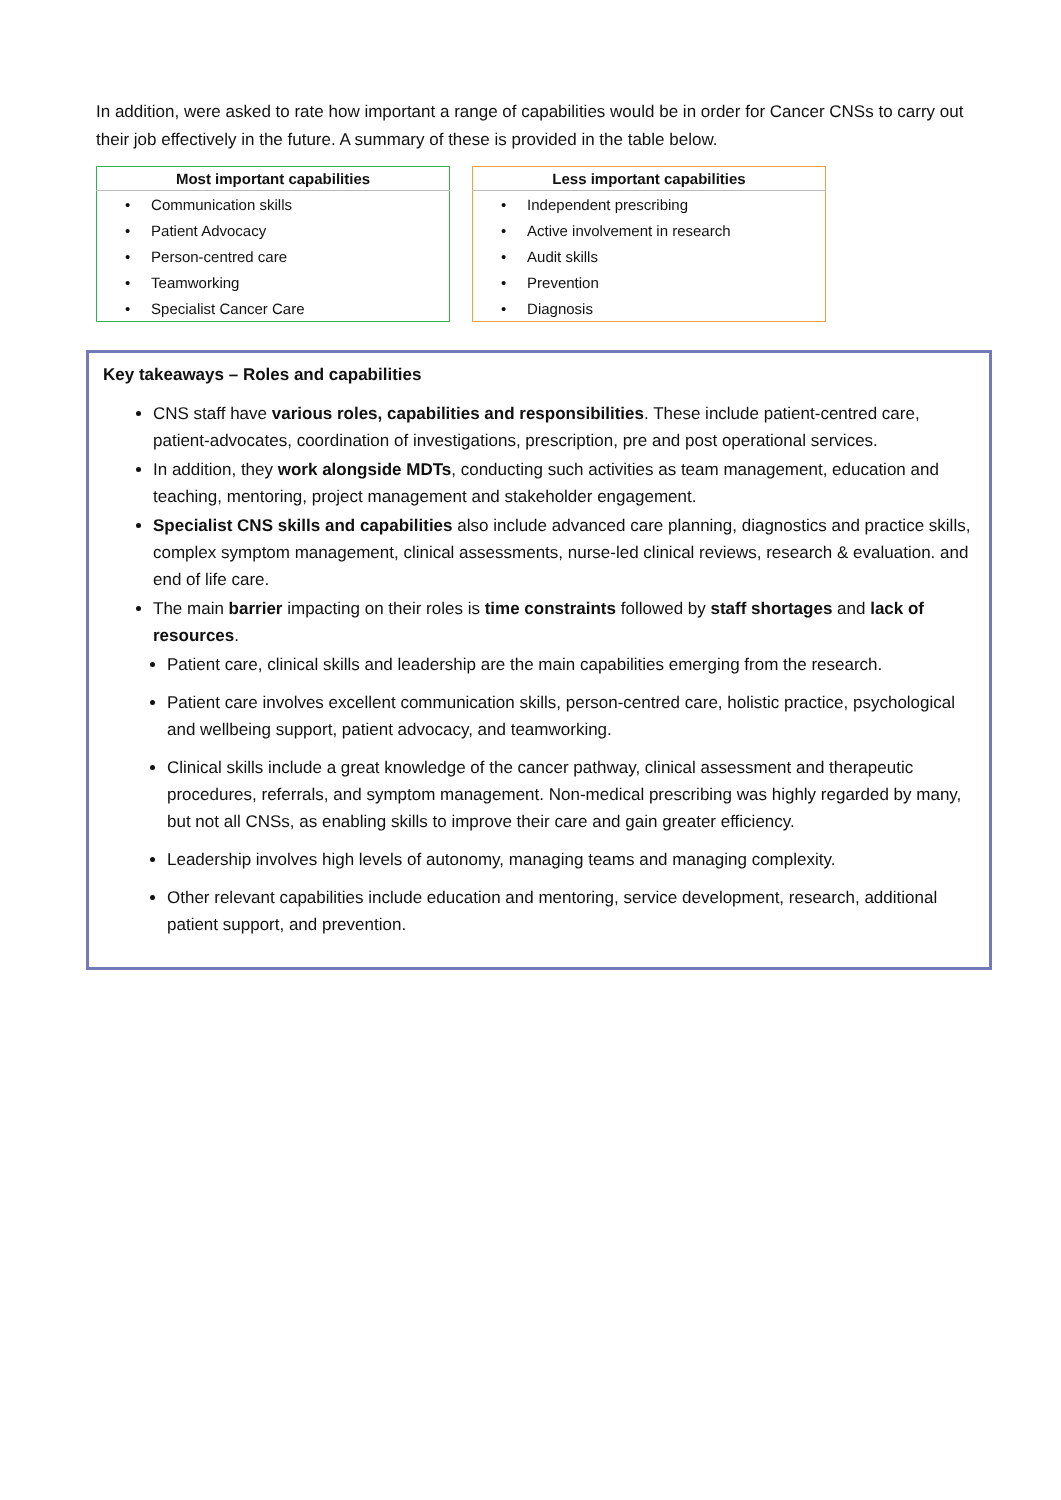In addition, were asked to rate how important a range of capabilities would be in order for Cancer CNSs to carry out their job effectively in the future. A summary of these is provided in the table below.
| Most important capabilities |
| --- |
| • Communication skills |
| • Patient Advocacy |
| • Person-centred care |
| • Teamworking |
| • Specialist Cancer Care |
| Less important capabilities |
| --- |
| • Independent prescribing |
| • Active involvement in research |
| • Audit skills |
| • Prevention |
| • Diagnosis |
Key takeaways – Roles and capabilities
CNS staff have various roles, capabilities and responsibilities. These include patient-centred care, patient-advocates, coordination of investigations, prescription, pre and post operational services.
In addition, they work alongside MDTs, conducting such activities as team management, education and teaching, mentoring, project management and stakeholder engagement.
Specialist CNS skills and capabilities also include advanced care planning, diagnostics and practice skills, complex symptom management, clinical assessments, nurse-led clinical reviews, research & evaluation. and end of life care.
The main barrier impacting on their roles is time constraints followed by staff shortages and lack of resources.
Patient care, clinical skills and leadership are the main capabilities emerging from the research.
Patient care involves excellent communication skills, person-centred care, holistic practice, psychological and wellbeing support, patient advocacy, and teamworking.
Clinical skills include a great knowledge of the cancer pathway, clinical assessment and therapeutic procedures, referrals, and symptom management. Non-medical prescribing was highly regarded by many, but not all CNSs, as enabling skills to improve their care and gain greater efficiency.
Leadership involves high levels of autonomy, managing teams and managing complexity.
Other relevant capabilities include education and mentoring, service development, research, additional patient support, and prevention.